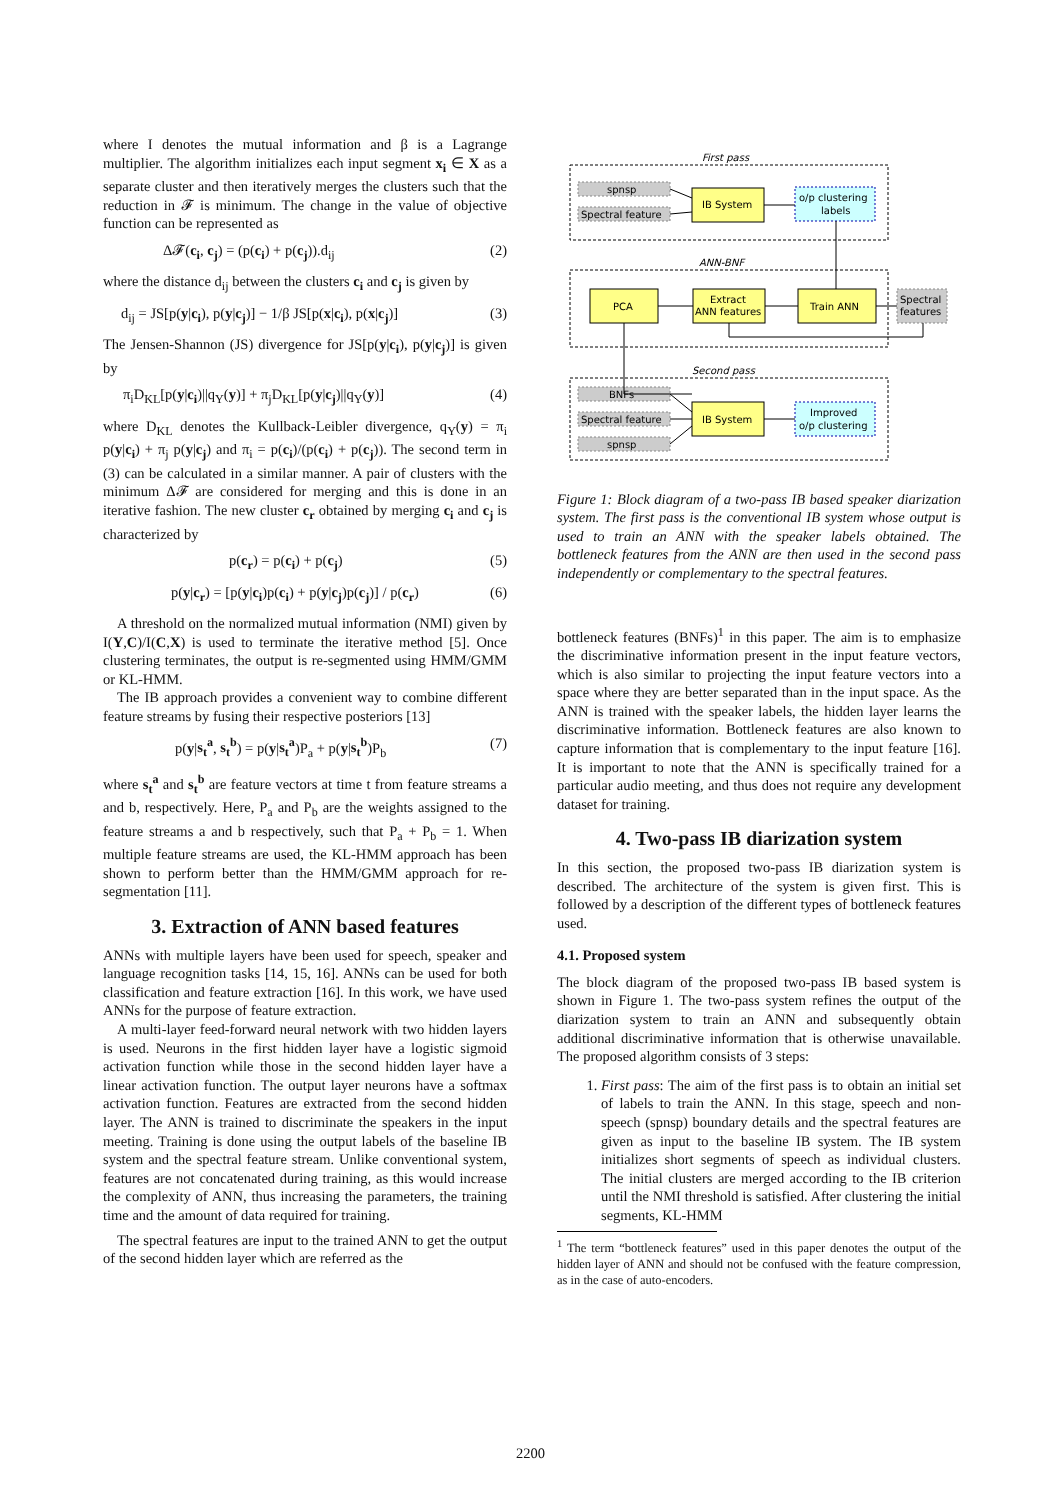where I denotes the mutual information and β is a Lagrange multiplier. The algorithm initializes each input segment x<sub>i</sub> ∈ X as a separate cluster and then iteratively merges the clusters such that the reduction in 𝓕 is minimum. The change in the value of objective function can be represented as
Δ𝓕(c<sub>i</sub>, c<sub>j</sub>) = (p(c<sub>i</sub>) + p(c<sub>j</sub>)).d<sub>ij</sub> (2)
where the distance d<sub>ij</sub> between the clusters c<sub>i</sub> and c<sub>j</sub> is given by
d<sub>ij</sub> = JS[p(y|c<sub>i</sub>), p(y|c<sub>j</sub>)] − 1/β JS[p(x|c<sub>i</sub>), p(x|c<sub>j</sub>)] (3)
The Jensen-Shannon (JS) divergence for JS[p(y|c<sub>i</sub>), p(y|c<sub>j</sub>)] is given by
π<sub>i</sub>D<sub>KL</sub>[p(y|c<sub>i</sub>)||q<sub>Y</sub>(y)] + π<sub>j</sub>D<sub>KL</sub>[p(y|c<sub>j</sub>)||q<sub>Y</sub>(y)] (4)
where D<sub>KL</sub> denotes the Kullback-Leibler divergence, q<sub>Y</sub>(y) = π<sub>i</sub> p(y|c<sub>i</sub>) + π<sub>j</sub> p(y|c<sub>j</sub>) and π<sub>i</sub> = p(c<sub>i</sub>)/(p(c<sub>i</sub>) + p(c<sub>j</sub>)). The second term in (3) can be calculated in a similar manner. A pair of clusters with the minimum Δ𝓕 are considered for merging and this is done in an iterative fashion. The new cluster c<sub>r</sub> obtained by merging c<sub>i</sub> and c<sub>j</sub> is characterized by
p(c<sub>r</sub>) = p(c<sub>i</sub>) + p(c<sub>j</sub>) (5)
p(y|c<sub>r</sub>) = [p(y|c<sub>i</sub>)p(c<sub>i</sub>) + p(y|c<sub>j</sub>)p(c<sub>j</sub>)] / p(c<sub>r</sub>) (6)
A threshold on the normalized mutual information (NMI) given by I(Y,C)/I(C,X) is used to terminate the iterative method [5]. Once clustering terminates, the output is re-segmented using HMM/GMM or KL-HMM.
The IB approach provides a convenient way to combine different feature streams by fusing their respective posteriors [13]
p(y|s<sub>t</sub><sup>a</sup>, s<sub>t</sub><sup>b</sup>) = p(y|s<sub>t</sub><sup>a</sup>)P<sub>a</sub> + p(y|s<sub>t</sub><sup>b</sup>)P<sub>b</sub> (7)
where s<sub>t</sub><sup>a</sup> and s<sub>t</sub><sup>b</sup> are feature vectors at time t from feature streams a and b, respectively. Here, P<sub>a</sub> and P<sub>b</sub> are the weights assigned to the feature streams a and b respectively, such that P<sub>a</sub> + P<sub>b</sub> = 1. When multiple feature streams are used, the KL-HMM approach has been shown to perform better than the HMM/GMM approach for re-segmentation [11].
3. Extraction of ANN based features
ANNs with multiple layers have been used for speech, speaker and language recognition tasks [14, 15, 16]. ANNs can be used for both classification and feature extraction [16]. In this work, we have used ANNs for the purpose of feature extraction.
A multi-layer feed-forward neural network with two hidden layers is used. Neurons in the first hidden layer have a logistic sigmoid activation function while those in the second hidden layer have a linear activation function. The output layer neurons have a softmax activation function. Features are extracted from the second hidden layer. The ANN is trained to discriminate the speakers in the input meeting. Training is done using the output labels of the baseline IB system and the spectral feature stream. Unlike conventional system, features are not concatenated during training, as this would increase the complexity of ANN, thus increasing the parameters, the training time and the amount of data required for training.
The spectral features are input to the trained ANN to get the output of the second hidden layer which are referred as the
First pass
spnsp
Spectral feature
IB System
o/p clustering
labels
ANN-BNF
PCA
Extract
ANN features
Train ANN
Spectral
features
Second pass
BNFs
Spectral feature
spnsp
IB System
Improved
o/p clustering
Figure 1: Block diagram of a two-pass IB based speaker diarization system. The first pass is the conventional IB system whose output is used to train an ANN with the speaker labels obtained. The bottleneck features from the ANN are then used in the second pass independently or complementary to the spectral features.
bottleneck features (BNFs)<sup>1</sup> in this paper. The aim is to emphasize the discriminative information present in the input feature vectors, which is also similar to projecting the input feature vectors into a space where they are better separated than in the input space. As the ANN is trained with the speaker labels, the hidden layer learns the discriminative information. Bottleneck features are also known to capture information that is complementary to the input feature [16]. It is important to note that the ANN is specifically trained for a particular audio meeting, and thus does not require any development dataset for training.
4. Two-pass IB diarization system
In this section, the proposed two-pass IB diarization system is described. The architecture of the system is given first. This is followed by a description of the different types of bottleneck features used.
4.1. Proposed system
The block diagram of the proposed two-pass IB based system is shown in Figure 1. The two-pass system refines the output of the diarization system to train an ANN and subsequently obtain additional discriminative information that is otherwise unavailable. The proposed algorithm consists of 3 steps:
1. First pass: The aim of the first pass is to obtain an initial set of labels to train the ANN. In this stage, speech and non-speech (spnsp) boundary details and the spectral features are given as input to the baseline IB system. The IB system initializes short segments of speech as individual clusters. The initial clusters are merged according to the IB criterion until the NMI threshold is satisfied. After clustering the initial segments, KL-HMM
<sup>1</sup> The term “bottleneck features” used in this paper denotes the output of the hidden layer of ANN and should not be confused with the feature compression, as in the case of auto-encoders.
2200